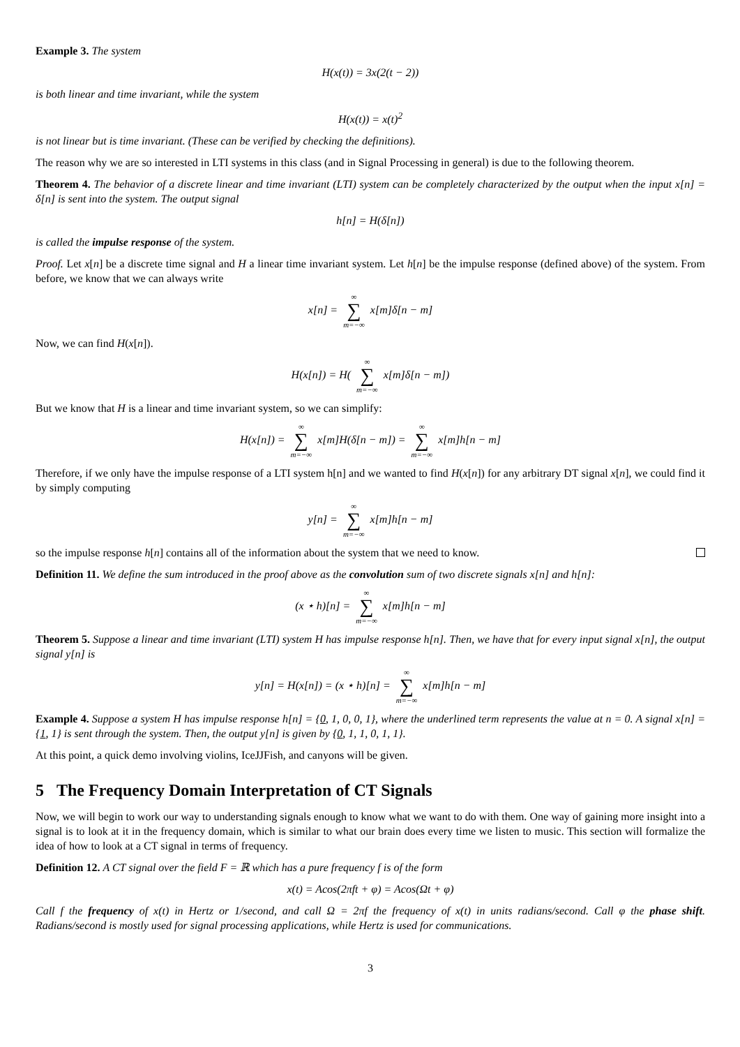Example 3. The system
H(x(t)) = 3x(2(t − 2))
is both linear and time invariant, while the system
H(x(t)) = x(t)<sup>2</sup>
is not linear but is time invariant. (These can be verified by checking the definitions).
The reason why we are so interested in LTI systems in this class (and in Signal Processing in general) is due to the following theorem.
Theorem 4. The behavior of a discrete linear and time invariant (LTI) system can be completely characterized by the output when the input x[n] = δ[n] is sent into the system. The output signal
h[n] = H(δ[n])
is called the impulse response of the system.
Proof. Let x[n] be a discrete time signal and H a linear time invariant system. Let h[n] be the impulse response (defined above) of the system. From before, we know that we can always write
x[n] = ∞ ∑ m=−∞ x[m]δ[n − m]
Now, we can find H(x[n]).
H(x[n]) = H( ∞ ∑ m=−∞ x[m]δ[n − m])
But we know that H is a linear and time invariant system, so we can simplify:
H(x[n]) = ∞ ∑ m=−∞ x[m]H(δ[n − m]) = ∞ ∑ m=−∞ x[m]h[n − m]
Therefore, if we only have the impulse response of a LTI system h[n] and we wanted to find H(x[n]) for any arbitrary DT signal x[n], we could find it by simply computing
y[n] = ∞ ∑ m=−∞ x[m]h[n − m]
so the impulse response h[n] contains all of the information about the system that we need to know.
Definition 11. We define the sum introduced in the proof above as the convolution sum of two discrete signals x[n] and h[n]:
(x ⋆ h)[n] = ∞ ∑ m=−∞ x[m]h[n − m]
Theorem 5. Suppose a linear and time invariant (LTI) system H has impulse response h[n]. Then, we have that for every input signal x[n], the output signal y[n] is
y[n] = H(x[n]) = (x ⋆ h)[n] = ∞ ∑ m=−∞ x[m]h[n − m]
Example 4. Suppose a system H has impulse response h[n] = {0, 1, 0, 0, 1}, where the underlined term represents the value at n = 0. A signal x[n] = {1, 1} is sent through the system. Then, the output y[n] is given by {0, 1, 1, 0, 1, 1}.
At this point, a quick demo involving violins, IceJJFish, and canyons will be given.
5 The Frequency Domain Interpretation of CT Signals
Now, we will begin to work our way to understanding signals enough to know what we want to do with them. One way of gaining more insight into a signal is to look at it in the frequency domain, which is similar to what our brain does every time we listen to music. This section will formalize the idea of how to look at a CT signal in terms of frequency.
Definition 12. A CT signal over the field F = ℝ which has a pure frequency f is of the form
x(t) = Acos(2πft + φ) = Acos(Ωt + φ)
Call f the frequency of x(t) in Hertz or 1/second, and call Ω = 2πf the frequency of x(t) in units radians/second. Call φ the phase shift. Radians/second is mostly used for signal processing applications, while Hertz is used for communications.
3